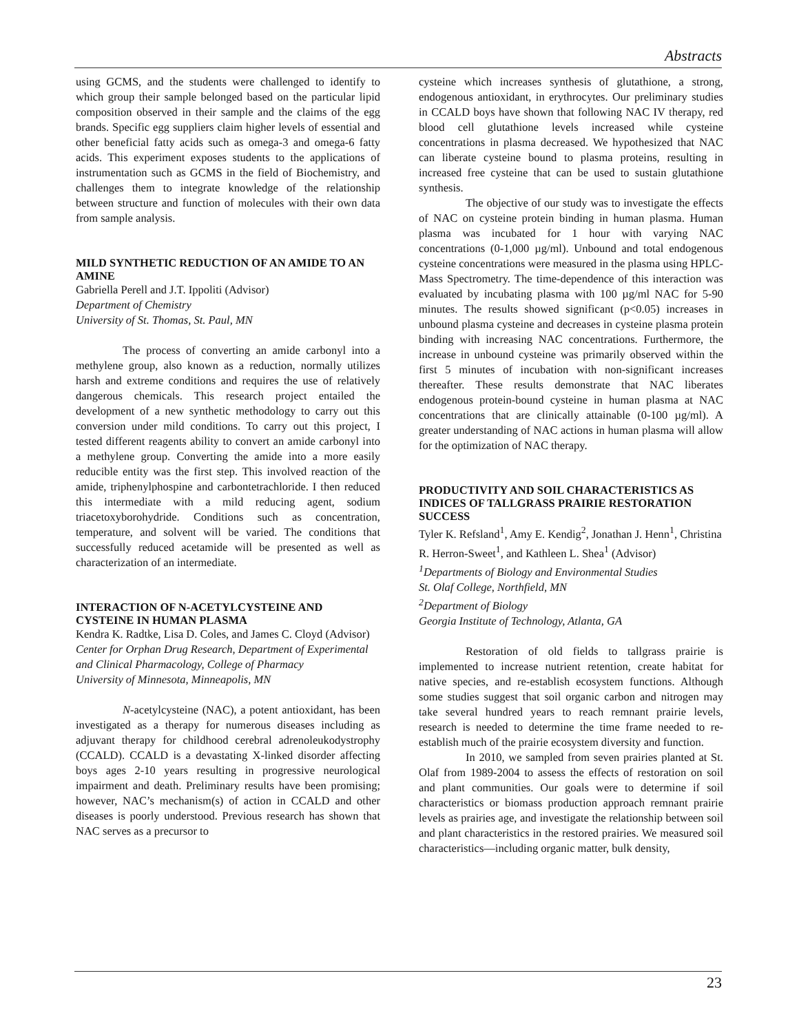Abstracts
using GCMS, and the students were challenged to identify to which group their sample belonged based on the particular lipid composition observed in their sample and the claims of the egg brands. Specific egg suppliers claim higher levels of essential and other beneficial fatty acids such as omega-3 and omega-6 fatty acids. This experiment exposes students to the applications of instrumentation such as GCMS in the field of Biochemistry, and challenges them to integrate knowledge of the relationship between structure and function of molecules with their own data from sample analysis.
MILD SYNTHETIC REDUCTION OF AN AMIDE TO AN AMINE
Gabriella Perell and J.T. Ippoliti (Advisor)
Department of Chemistry
University of St. Thomas, St. Paul, MN
The process of converting an amide carbonyl into a methylene group, also known as a reduction, normally utilizes harsh and extreme conditions and requires the use of relatively dangerous chemicals. This research project entailed the development of a new synthetic methodology to carry out this conversion under mild conditions. To carry out this project, I tested different reagents ability to convert an amide carbonyl into a methylene group. Converting the amide into a more easily reducible entity was the first step. This involved reaction of the amide, triphenylphospine and carbontetrachloride. I then reduced this intermediate with a mild reducing agent, sodium triacetoxyborohydride. Conditions such as concentration, temperature, and solvent will be varied. The conditions that successfully reduced acetamide will be presented as well as characterization of an intermediate.
INTERACTION OF N-ACETYLCYSTEINE AND CYSTEINE IN HUMAN PLASMA
Kendra K. Radtke, Lisa D. Coles, and James C. Cloyd (Advisor)
Center for Orphan Drug Research, Department of Experimental and Clinical Pharmacology, College of Pharmacy
University of Minnesota, Minneapolis, MN
N-acetylcysteine (NAC), a potent antioxidant, has been investigated as a therapy for numerous diseases including as adjuvant therapy for childhood cerebral adrenoleukodystrophy (CCALD). CCALD is a devastating X-linked disorder affecting boys ages 2-10 years resulting in progressive neurological impairment and death. Preliminary results have been promising; however, NAC’s mechanism(s) of action in CCALD and other diseases is poorly understood. Previous research has shown that NAC serves as a precursor to
cysteine which increases synthesis of glutathione, a strong, endogenous antioxidant, in erythrocytes. Our preliminary studies in CCALD boys have shown that following NAC IV therapy, red blood cell glutathione levels increased while cysteine concentrations in plasma decreased. We hypothesized that NAC can liberate cysteine bound to plasma proteins, resulting in increased free cysteine that can be used to sustain glutathione synthesis.
The objective of our study was to investigate the effects of NAC on cysteine protein binding in human plasma. Human plasma was incubated for 1 hour with varying NAC concentrations (0-1,000 µg/ml). Unbound and total endogenous cysteine concentrations were measured in the plasma using HPLC-Mass Spectrometry. The time-dependence of this interaction was evaluated by incubating plasma with 100 µg/ml NAC for 5-90 minutes. The results showed significant (p<0.05) increases in unbound plasma cysteine and decreases in cysteine plasma protein binding with increasing NAC concentrations. Furthermore, the increase in unbound cysteine was primarily observed within the first 5 minutes of incubation with non-significant increases thereafter. These results demonstrate that NAC liberates endogenous protein-bound cysteine in human plasma at NAC concentrations that are clinically attainable (0-100 µg/ml). A greater understanding of NAC actions in human plasma will allow for the optimization of NAC therapy.
PRODUCTIVITY AND SOIL CHARACTERISTICS AS INDICES OF TALLGRASS PRAIRIE RESTORATION SUCCESS
Tyler K. Refsland<sup>1</sup>, Amy E. Kendig<sup>2</sup>, Jonathan J. Henn<sup>1</sup>, Christina R. Herron-Sweet<sup>1</sup>, and Kathleen L. Shea<sup>1</sup> (Advisor)
<sup>1</sup> Departments of Biology and Environmental Studies
St. Olaf College, Northfield, MN
<sup>2</sup> Department of Biology
Georgia Institute of Technology, Atlanta, GA
Restoration of old fields to tallgrass prairie is implemented to increase nutrient retention, create habitat for native species, and re-establish ecosystem functions. Although some studies suggest that soil organic carbon and nitrogen may take several hundred years to reach remnant prairie levels, research is needed to determine the time frame needed to re-establish much of the prairie ecosystem diversity and function.
In 2010, we sampled from seven prairies planted at St. Olaf from 1989-2004 to assess the effects of restoration on soil and plant communities. Our goals were to determine if soil characteristics or biomass production approach remnant prairie levels as prairies age, and investigate the relationship between soil and plant characteristics in the restored prairies. We measured soil characteristics—including organic matter, bulk density,
23